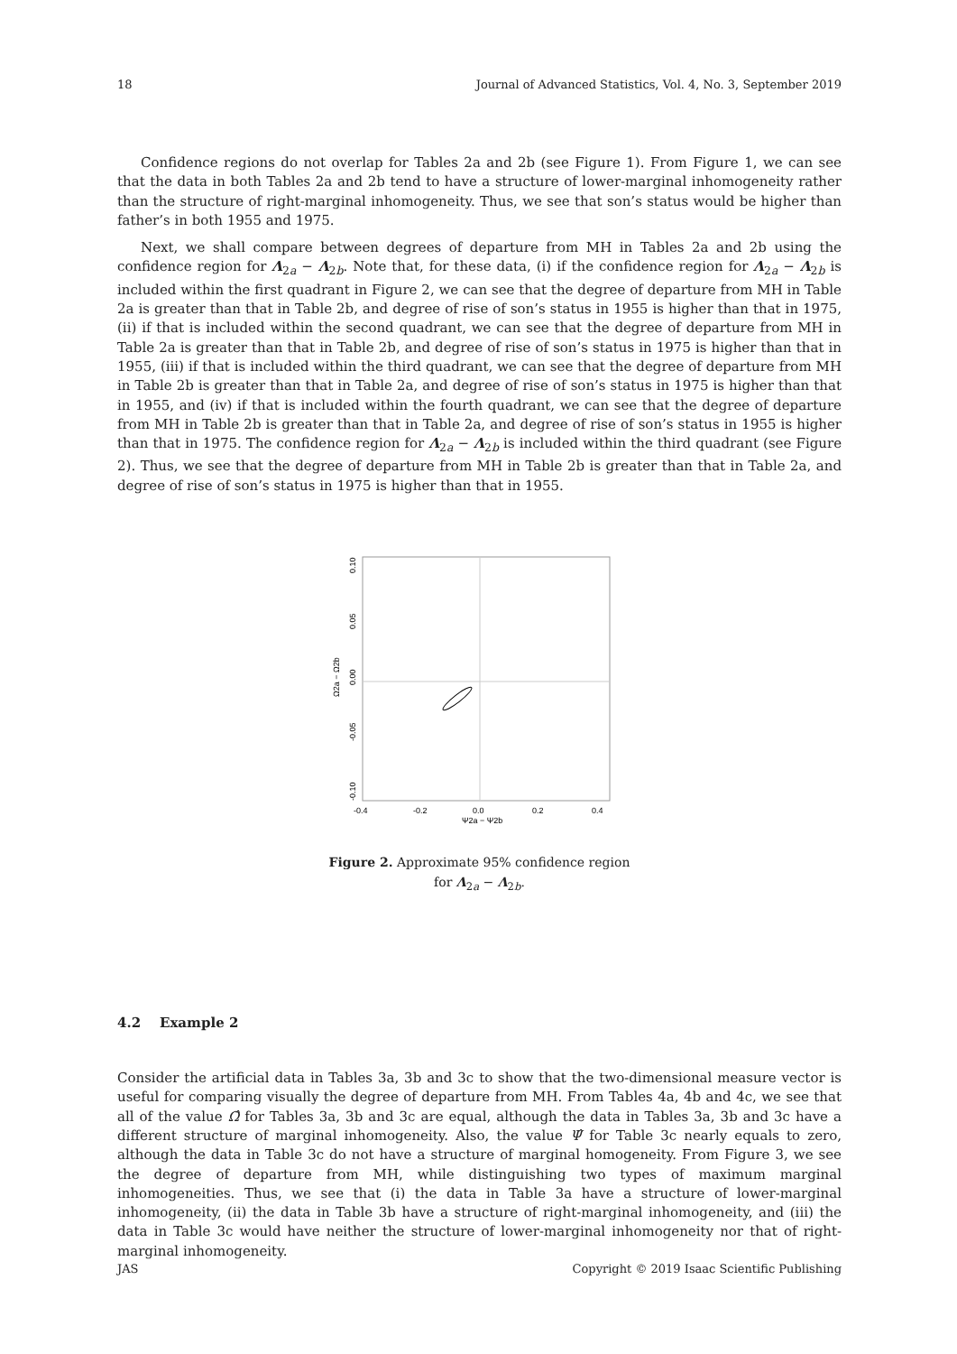18 Journal of Advanced Statistics, Vol. 4, No. 3, September 2019
Confidence regions do not overlap for Tables 2a and 2b (see Figure 1). From Figure 1, we can see that the data in both Tables 2a and 2b tend to have a structure of lower-marginal inhomogeneity rather than the structure of right-marginal inhomogeneity. Thus, we see that son’s status would be higher than father’s in both 1955 and 1975.
Next, we shall compare between degrees of departure from MH in Tables 2a and 2b using the confidence region for Λ<sub>2a</sub> − Λ<sub>2b</sub>. Note that, for these data, (i) if the confidence region for Λ<sub>2a</sub> − Λ<sub>2b</sub> is included within the first quadrant in Figure 2, we can see that the degree of departure from MH in Table 2a is greater than that in Table 2b, and degree of rise of son’s status in 1955 is higher than that in 1975, (ii) if that is included within the second quadrant, we can see that the degree of departure from MH in Table 2a is greater than that in Table 2b, and degree of rise of son’s status in 1975 is higher than that in 1955, (iii) if that is included within the third quadrant, we can see that the degree of departure from MH in Table 2b is greater than that in Table 2a, and degree of rise of son’s status in 1975 is higher than that in 1955, and (iv) if that is included within the fourth quadrant, we can see that the degree of departure from MH in Table 2b is greater than that in Table 2a, and degree of rise of son’s status in 1955 is higher than that in 1975. The confidence region for Λ<sub>2a</sub> − Λ<sub>2b</sub> is included within the third quadrant (see Figure 2). Thus, we see that the degree of departure from MH in Table 2b is greater than that in Table 2a, and degree of rise of son’s status in 1975 is higher than that in 1955.
-0.10
-0.05
0.00
0.05
0.10
Ω2a − Ω2b
-0.4
-0.2
0.0
0.2
0.4
Ψ2a − Ψ2b
Figure 2. Approximate 95% confidence region for Λ<sub>2a</sub> − Λ<sub>2b</sub>.
4.2 Example 2
Consider the artificial data in Tables 3a, 3b and 3c to show that the two-dimensional measure vector is useful for comparing visually the degree of departure from MH. From Tables 4a, 4b and 4c, we see that all of the value Ω̂ for Tables 3a, 3b and 3c are equal, although the data in Tables 3a, 3b and 3c have a different structure of marginal inhomogeneity. Also, the value Ψ̂ for Table 3c nearly equals to zero, although the data in Table 3c do not have a structure of marginal homogeneity. From Figure 3, we see the degree of departure from MH, while distinguishing two types of maximum marginal inhomogeneities. Thus, we see that (i) the data in Table 3a have a structure of lower-marginal inhomogeneity, (ii) the data in Table 3b have a structure of right-marginal inhomogeneity, and (iii) the data in Table 3c would have neither the structure of lower-marginal inhomogeneity nor that of right-marginal inhomogeneity.
JAS Copyright © 2019 Isaac Scientific Publishing